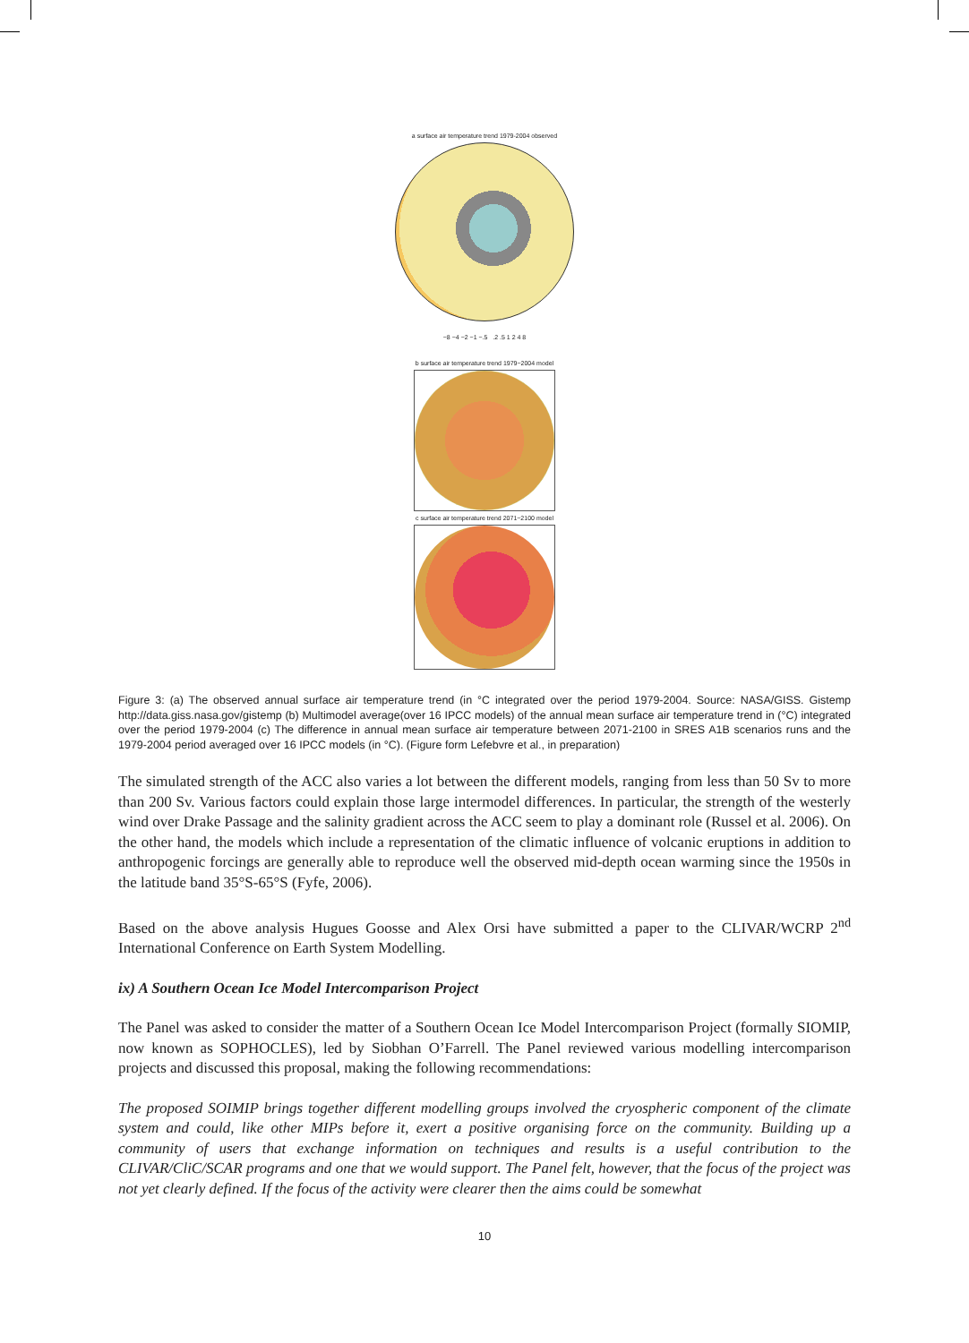a surface air temperature trend 1979-2004 observed
−8 −4 −2 −1 −.5 .2 .5 1 2 4 8
b surface air temperature trend 1979−2004 model
c surface air temperature trend 2071−2100 model
Figure 3: (a) The observed annual surface air temperature trend (in °C integrated over the period 1979-2004. Source: NASA/GISS. Gistemp http://data.giss.nasa.gov/gistemp (b) Multimodel average(over 16 IPCC models) of the annual mean surface air temperature trend in (°C) integrated over the period 1979-2004 (c) The difference in annual mean surface air temperature between 2071-2100 in SRES A1B scenarios runs and the 1979-2004 period averaged over 16 IPCC models (in °C). (Figure form Lefebvre et al., in preparation)
The simulated strength of the ACC also varies a lot between the different models, ranging from less than 50 Sv to more than 200 Sv. Various factors could explain those large intermodel differences. In particular, the strength of the westerly wind over Drake Passage and the salinity gradient across the ACC seem to play a dominant role (Russel et al. 2006). On the other hand, the models which include a representation of the climatic influence of volcanic eruptions in addition to anthropogenic forcings are generally able to reproduce well the observed mid-depth ocean warming since the 1950s in the latitude band 35°S-65°S (Fyfe, 2006).
Based on the above analysis Hugues Goosse and Alex Orsi have submitted a paper to the CLIVAR/WCRP 2<sup>nd</sup> International Conference on Earth System Modelling.
ix) A Southern Ocean Ice Model Intercomparison Project
The Panel was asked to consider the matter of a Southern Ocean Ice Model Intercomparison Project (formally SIOMIP, now known as SOPHOCLES), led by Siobhan O’Farrell. The Panel reviewed various modelling intercomparison projects and discussed this proposal, making the following recommendations:
The proposed SOIMIP brings together different modelling groups involved the cryospheric component of the climate system and could, like other MIPs before it, exert a positive organising force on the community. Building up a community of users that exchange information on techniques and results is a useful contribution to the CLIVAR/CliC/SCAR programs and one that we would support. The Panel felt, however, that the focus of the project was not yet clearly defined. If the focus of the activity were clearer then the aims could be somewhat
10